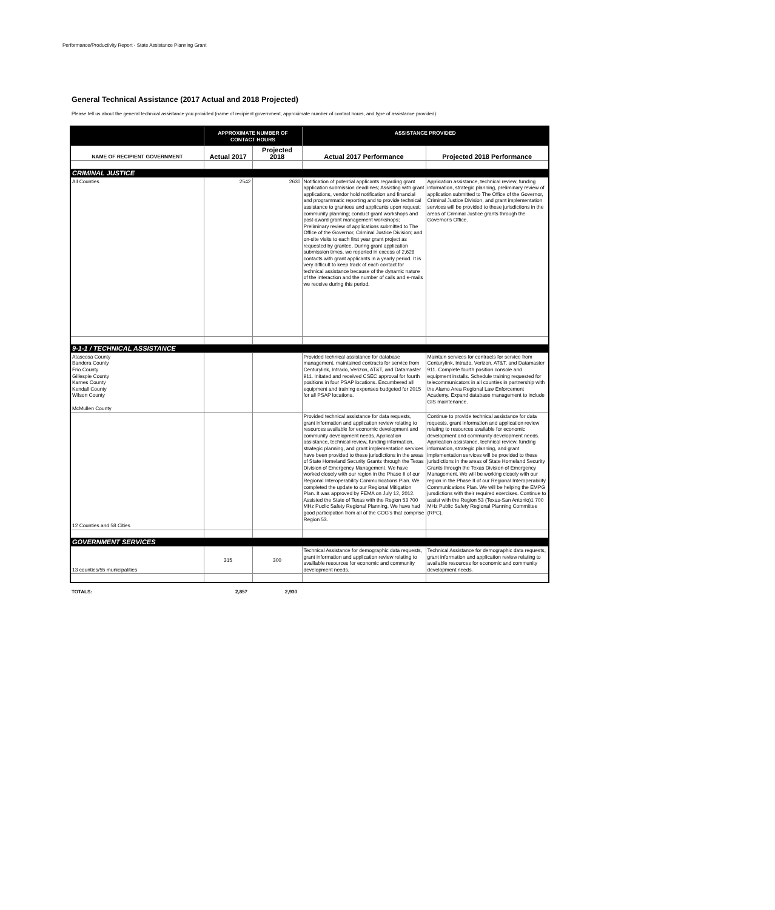Performance/Productivity Report - State Assistance Planning Grant
General Technical Assistance (2017 Actual and 2018 Projected)
Please tell us about the general technical assistance you provided (name of recipient government, approximate number of contact hours, and type of assistance provided):
| | APPROXIMATE NUMBER OF CONTACT HOURS | | ASSISTANCE PROVIDED | |
| --- | --- | --- | --- | --- |
| NAME OF RECIPIENT GOVERNMENT | Actual 2017 | Projected 2018 | Actual 2017 Performance | Projected 2018 Performance |
| CRIMINAL JUSTICE | | | | |
| All Counties | 2542 | 2630 | Notification of potential applicants regarding grant application submission deadlines; Assisting with grant applications, vendor hold notification and financial and programmatic reporting and to provide technical assistance to grantees and applicants upon request; community planning; conduct grant workshops and post-award grant management workshops; Preliminary review of applications submitted to The Office of the Governor, Criminal Justice Division; and on-site visits to each first year grant project as requested by grantee. During grant application submission times, we reported in excess of 2,628 contacts with grant applicants in a yearly period. It is very difficult to keep track of each contact for technical assistance because of the dynamic nature of the interaction and the number of calls and e-mails we receive during this period. | Application assistance, technical review, funding information, strategic planning, preliminary review of application submitted to The Office of the Governor, Criminal Justice Division, and grant implementation services will be provided to these jurisdictions in the areas of Criminal Justice grants through the Governor's Office. |
| 9-1-1 / TECHNICAL ASSISTANCE | | | | |
| Atascosa County Bandera County Frio County Gillespie County Karnes County Kendall County Wilson County McMullen County | | | Provided technical assistance for database management, maintained contracts for service from Centurylink, Intrado, Verizon, AT&T, and Datamaster 911. Initated and received CSEC approval for fourth positions in four PSAP locations. Encumbered all equipment and training expenses budgeted for 2015 for all PSAP locations. | Maintain services for contracts for service from Centurylink, Intrado, Verizon, AT&T, and Datamaster 911. Complete fourth position console and equipment installs. Schedule training requested for telecommunicators in all counties in partnership with the Alamo Area Regional Law Enforcement Academy. Expand database management to include GIS maintenance. |
| 12 Counties and 58 Cities | | | Provided technical assistance for data requests, grant information and application review relating to resources available for economic development and community development needs. Application assistance, technical review, funding information, strategic planning, and grant implementation services have been provided to these jurisdictions in the areas of State Homeland Security Grants through the Texas Division of Emergency Management. We have worked closely with our region in the Phase II of our Regional Interoperability Communications Plan. We completed the update to our Regional Mitigation Plan. It was approved by FEMA on July 12, 2012. Assisted the State of Texas with the Region 53 700 MHz Puclic Safety Regional Planning. We have had good participation from all of the COG's that comprise Region 53. | Continue to provide technical assistance for data requests, grant information and application review relating to resources available for economic development and community development needs. Application assistance, technical review, funding information, strategic planning, and grant implementation services will be provided to these jurisdictions in the areas of State Homeland Security Grants through the Texas Division of Emergency Management. We will be working closely with our region in the Phase II of our Regional Interoperability Communications Plan. We will be helping the EMPG jursdictions with their required exercises. Continue to assist with the Region 53 (Texas-San Antonio)1 700 MHz Public Safety Regional Planning Committee (RPC). |
| GOVERNMENT SERVICES | | | | |
| 13 counties/55 municipalities | 315 | 300 | Technical Assistance for demographic data requests, grant information and application review relating to availlable resources for economic and community development needs. | Technical Assistance for demographic data requests, grant information and application review relating to available resources for economic and community development needs. |
TOTALS: 2,857 2,930